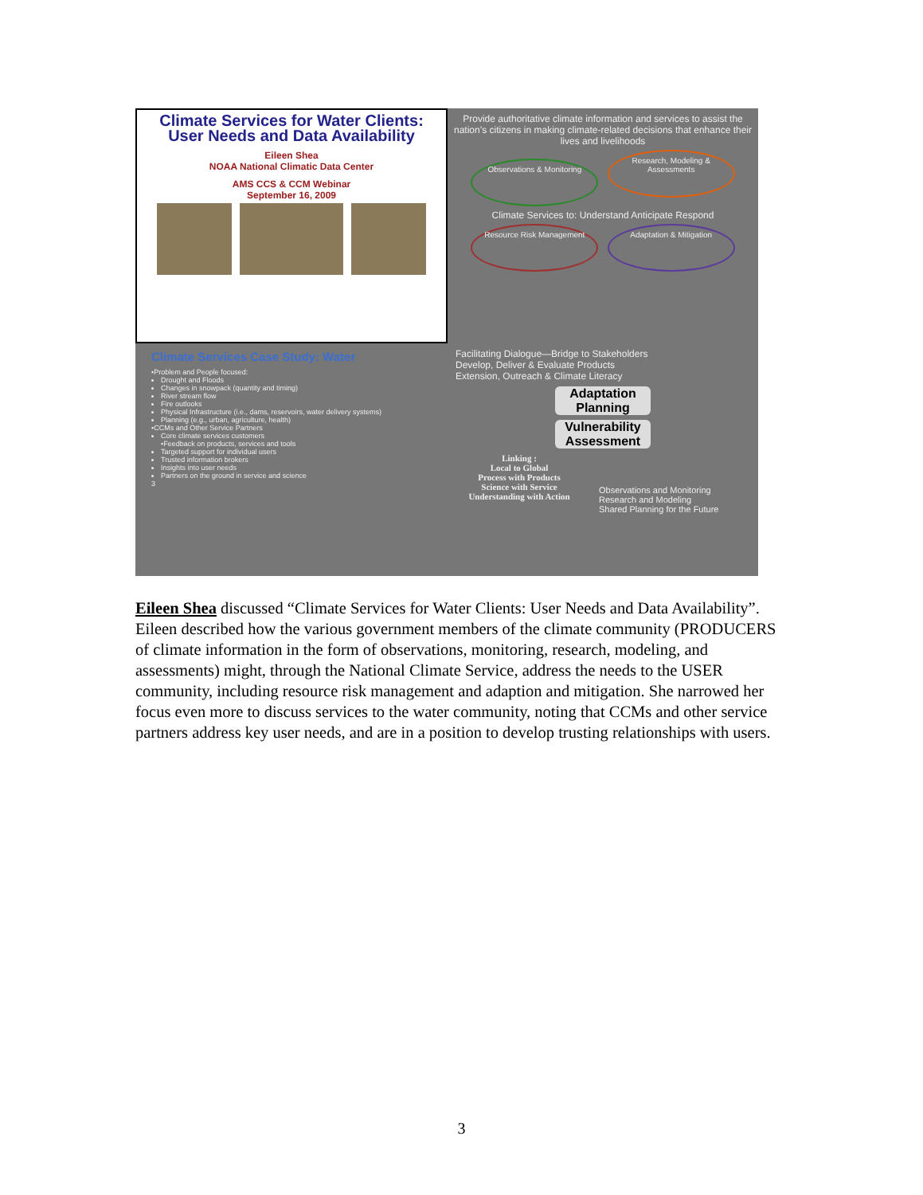Climate Services for Water Clients:
User Needs and Data Availability
Eileen Shea
NOAA National Climatic Data Center
AMS CCS & CCM Webinar
September 16, 2009
Provide authoritative climate information and services to assist the nation’s citizens in making climate-related decisions that enhance their lives and livelihoods
Observations & Monitoring Research, Modeling & Assessments
Climate Services to: Understand Anticipate Respond
Resource Risk Management Adaptation & Mitigation
Climate Services Case Study: Water
•Problem and People focused:
Drought and Floods
Changes in snowpack (quantity and timing)
River stream flow
Fire outlooks
Physical Infrastructure (i.e., dams, reservoirs, water delivery systems)
Planning (e.g., urban, agriculture, health)
•CCMs and Other Service Partners
Core climate services customers
•Feedback on products, services and tools
Targeted support for individual users
Trusted information brokers
Insights into user needs
Partners on the ground in service and science
3
Facilitating Dialogue—Bridge to Stakeholders
Develop, Deliver & Evaluate Products
Extension, Outreach & Climate Literacy
Adaptation Planning
Vulnerability Assessment
Linking :
Local to Global
Process with Products
Science with Service
Understanding with Action
Observations and Monitoring
Research and Modeling
Shared Planning for the Future
Eileen Shea discussed “Climate Services for Water Clients: User Needs and Data Availability”. Eileen described how the various government members of the climate community (PRODUCERS of climate information in the form of observations, monitoring, research, modeling, and assessments) might, through the National Climate Service, address the needs to the USER community, including resource risk management and adaption and mitigation. She narrowed her focus even more to discuss services to the water community, noting that CCMs and other service partners address key user needs, and are in a position to develop trusting relationships with users.
3